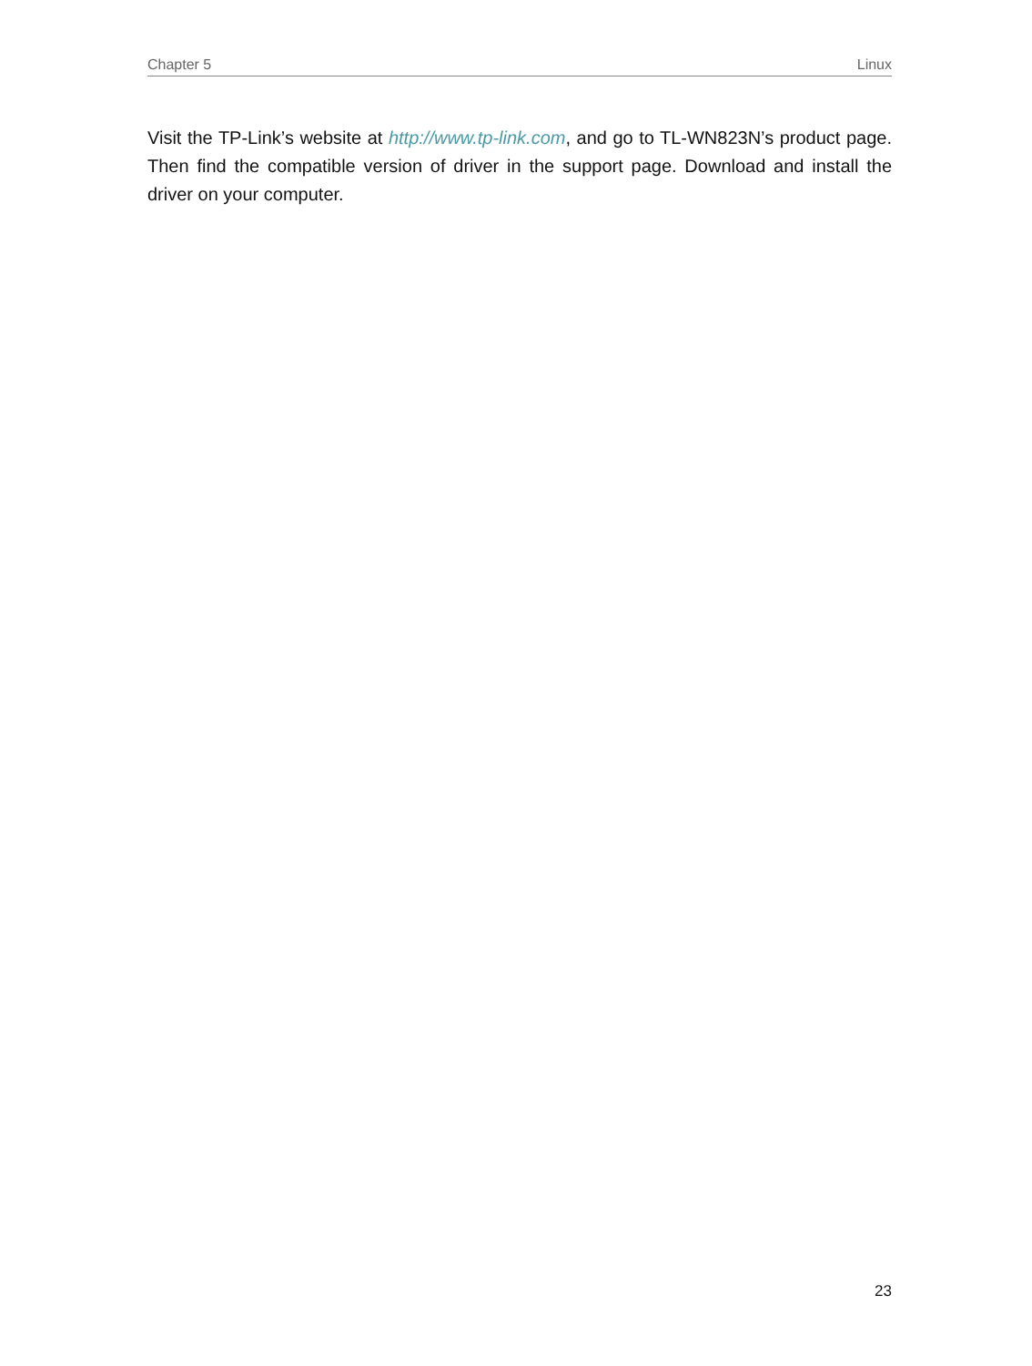Chapter 5 Linux
Visit the TP-Link’s website at http://www.tp-link.com, and go to TL-WN823N’s product page. Then find the compatible version of driver in the support page. Download and install the driver on your computer.
23